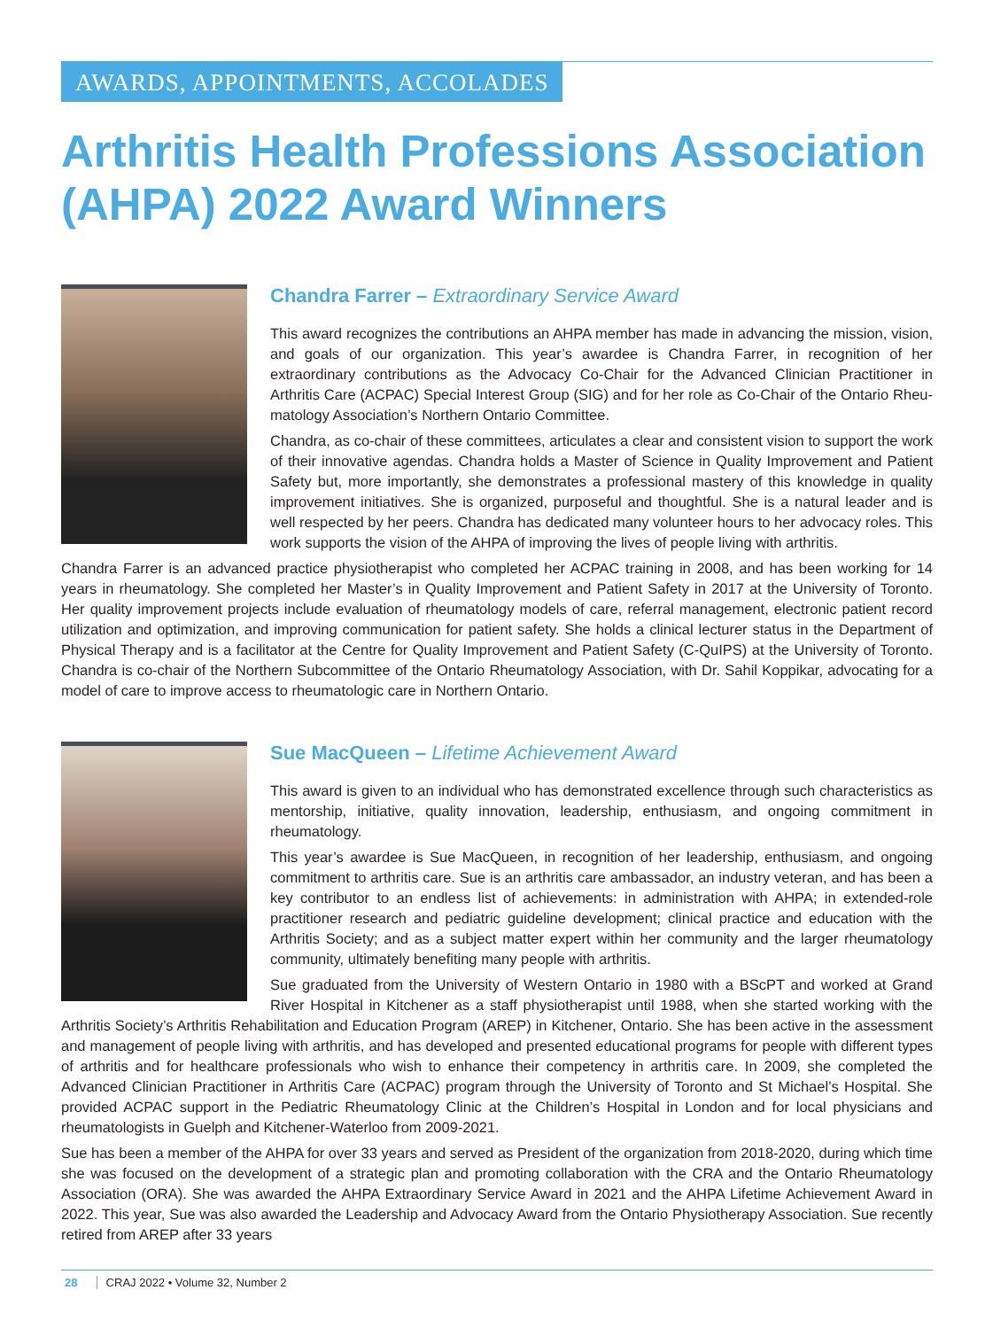AWARDS, APPOINTMENTS, ACCOLADES
Arthritis Health Professions Association (AHPA) 2022 Award Winners
Chandra Farrer – Extraordinary Service Award
This award recognizes the contributions an AHPA member has made in advancing the mission, vision, and goals of our organization. This year’s awardee is Chandra Farrer, in recognition of her extraordinary contributions as the Advocacy Co-Chair for the Advanced Clinician Practitioner in Arthritis Care (ACPAC) Special Interest Group (SIG) and for her role as Co-Chair of the Ontario Rheu­matology Association’s Northern Ontario Committee.
Chandra, as co-chair of these committees, articulates a clear and consistent vision to support the work of their innovative agendas. Chandra holds a Master of Science in Quality Improvement and Patient Safety but, more importantly, she demonstrates a professional mastery of this knowledge in quality improvement initiatives. She is organized, purposeful and thoughtful. She is a natural leader and is well respected by her peers. Chandra has dedicated many volunteer hours to her advocacy roles. This work supports the vision of the AHPA of improving the lives of people living with arthritis.
Chandra Farrer is an advanced practice physiotherapist who completed her ACPAC training in 2008, and has been working for 14 years in rheumatology. She completed her Master’s in Quality Improvement and Patient Safety in 2017 at the University of Toronto. Her quality improvement projects include evaluation of rheumatology models of care, referral management, electronic patient record utilization and optimization, and improving communication for patient safety. She holds a clinical lecturer status in the Department of Physical Therapy and is a facilitator at the Centre for Quality Improvement and Patient Safety (C-QuIPS) at the University of Toronto. Chandra is co-chair of the Northern Subcommittee of the Ontario Rheumatology Association, with Dr. Sahil Koppikar, advocating for a model of care to improve access to rheumatologic care in Northern Ontario.
Sue MacQueen – Lifetime Achievement Award
This award is given to an individual who has demonstrated excellence through such characteristics as mentorship, initiative, quality innovation, leadership, enthusiasm, and ongoing commitment in rheumatology.
This year’s awardee is Sue MacQueen, in recognition of her leadership, enthusiasm, and ongoing commitment to arthritis care. Sue is an arthritis care ambassador, an industry veteran, and has been a key contributor to an endless list of achievements: in administration with AHPA; in extended-role practitioner research and pediatric guideline development; clinical practice and education with the Arthritis Society; and as a subject matter expert within her community and the larger rheumatology community, ultimately benefiting many people with arthritis.
Sue graduated from the University of Western Ontario in 1980 with a BScPT and worked at Grand River Hospital in Kitchener as a staff physiotherapist until 1988, when she started working with the Arthritis Society’s Arthritis Rehabilitation and Education Program (AREP) in Kitchener, Ontario. She has been active in the assessment and management of people living with arthritis, and has developed and presented educational programs for people with different types of arthritis and for healthcare professionals who wish to enhance their competency in arthritis care. In 2009, she completed the Advanced Clinician Practitioner in Arthritis Care (ACPAC) program through the University of Toronto and St Michael’s Hospital. She provided ACPAC support in the Pediatric Rheumatology Clinic at the Children’s Hospital in London and for local physicians and rheumatologists in Guelph and Kitchener-Waterloo from 2009-2021.
Sue has been a member of the AHPA for over 33 years and served as President of the organization from 2018-2020, during which time she was focused on the development of a strategic plan and promoting collaboration with the CRA and the Ontario Rheu­matology Association (ORA). She was awarded the AHPA Extraordinary Service Award in 2021 and the AHPA Lifetime Achievement Award in 2022. This year, Sue was also awarded the Leadership and Advocacy Award from the Ontario Physiotherapy Association. Sue recently retired from AREP after 33 years
28 CRAJ 2022 • Volume 32, Number 2